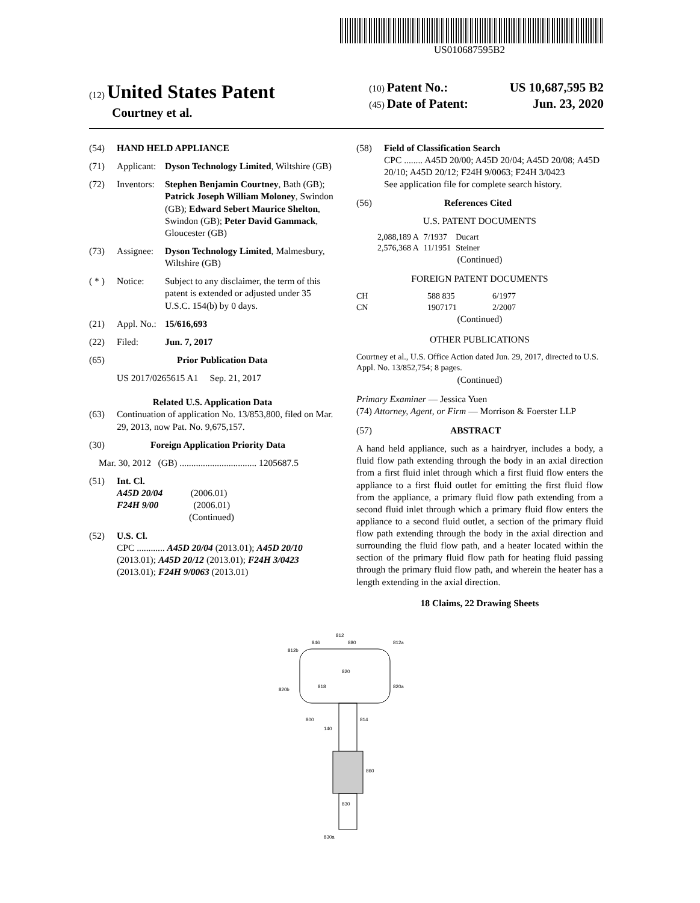US010687595B2
(12) United States Patent
Courtney et al.
(10) Patent No.: US 10,687,595 B2
(45) Date of Patent: Jun. 23, 2020
(54) HAND HELD APPLIANCE
(71) Applicant: Dyson Technology Limited, Wiltshire (GB)
(72) Inventors: Stephen Benjamin Courtney, Bath (GB); Patrick Joseph William Moloney, Swindon (GB); Edward Sebert Maurice Shelton, Swindon (GB); Peter David Gammack, Gloucester (GB)
(73) Assignee: Dyson Technology Limited, Malmesbury, Wiltshire (GB)
( * ) Notice: Subject to any disclaimer, the term of this patent is extended or adjusted under 35 U.S.C. 154(b) by 0 days.
(21) Appl. No.: 15/616,693
(22) Filed: Jun. 7, 2017
(65) Prior Publication Data
US 2017/0265615 A1 Sep. 21, 2017
Related U.S. Application Data
(63) Continuation of application No. 13/853,800, filed on Mar. 29, 2013, now Pat. No. 9,675,157.
(30) Foreign Application Priority Data
Mar. 30, 2012 (GB) ................................. 1205687.5
(51) Int. Cl.
A45D 20/04 (2006.01)
F24H 9/00 (2006.01)
(Continued)
(52) U.S. Cl.
CPC ............ A45D 20/04 (2013.01); A45D 20/10 (2013.01); A45D 20/12 (2013.01); F24H 3/0423 (2013.01); F24H 9/0063 (2013.01)
(58) Field of Classification Search
CPC ........ A45D 20/00; A45D 20/04; A45D 20/08; A45D 20/10; A45D 20/12; F24H 9/0063; F24H 3/0423
See application file for complete search history.
(56) References Cited
U.S. PATENT DOCUMENTS
| 2,088,189 A | 7/1937 | Ducart |
| 2,576,368 A | 11/1951 | Steiner |
(Continued)
FOREIGN PATENT DOCUMENTS
| CH | 588 835 | 6/1977 |
| CN | 1907171 | 2/2007 |
(Continued)
OTHER PUBLICATIONS
Courtney et al., U.S. Office Action dated Jun. 29, 2017, directed to U.S. Appl. No. 13/852,754; 8 pages.
(Continued)
Primary Examiner — Jessica Yuen
(74) Attorney, Agent, or Firm — Morrison & Foerster LLP
(57) ABSTRACT
A hand held appliance, such as a hairdryer, includes a body, a fluid flow path extending through the body in an axial direction from a first fluid inlet through which a first fluid flow enters the appliance to a first fluid outlet for emitting the first fluid flow from the appliance, a primary fluid flow path extending from a second fluid inlet through which a primary fluid flow enters the appliance to a second fluid outlet, a section of the primary fluid flow path extending through the body in the axial direction and surrounding the fluid flow path, and a heater located within the section of the primary fluid flow path for heating fluid passing through the primary fluid flow path, and wherein the heater has a length extending in the axial direction.
18 Claims, 22 Drawing Sheets
812
880
812a
846
812b
820
820b
818
820a
800
814
140
860
830
830a